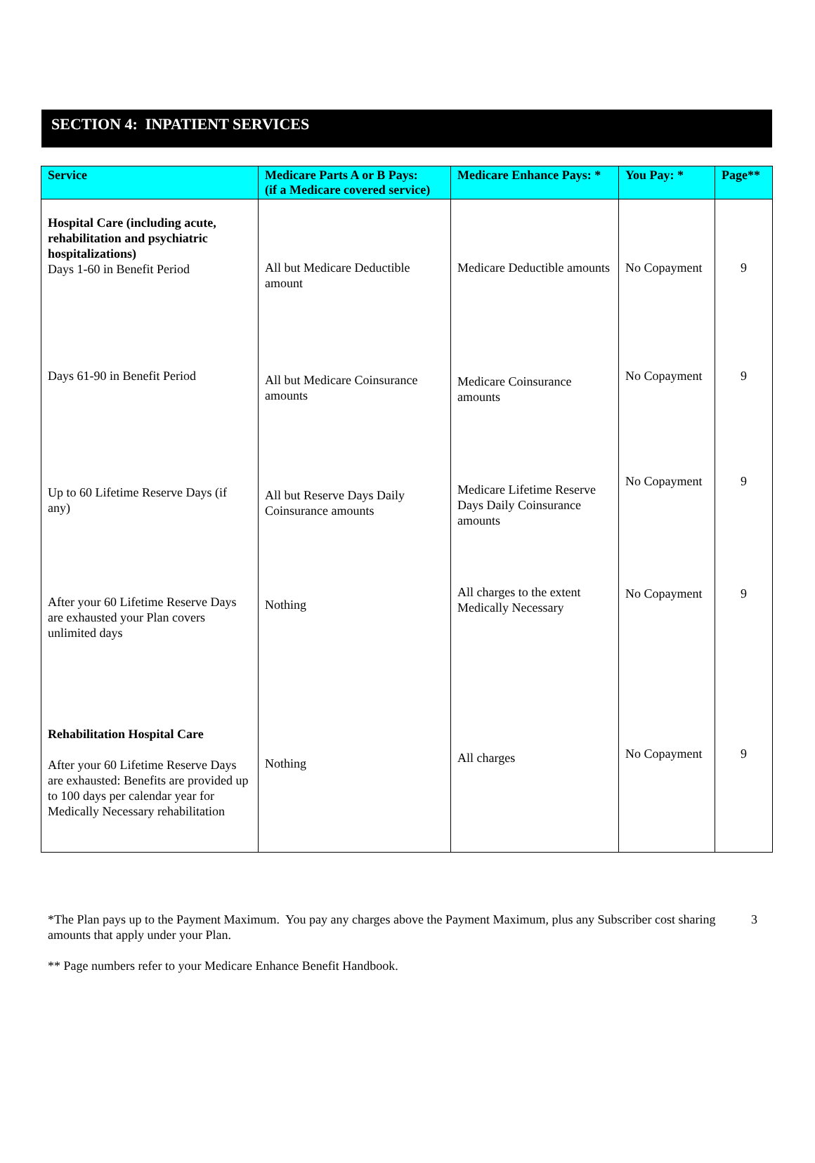SECTION 4: INPATIENT SERVICES
| Service | Medicare Parts A or B Pays: (if a Medicare covered service) | Medicare Enhance Pays: * | You Pay: * | Page** |
| --- | --- | --- | --- | --- |
| Hospital Care (including acute, rehabilitation and psychiatric hospitalizations) Days 1-60 in Benefit Period | All but Medicare Deductible amount | Medicare Deductible amounts | No Copayment | 9 |
| Days 61-90 in Benefit Period | All but Medicare Coinsurance amounts | Medicare Coinsurance amounts | No Copayment | 9 |
| Up to 60 Lifetime Reserve Days (if any) | All but Reserve Days Daily Coinsurance amounts | Medicare Lifetime Reserve Days Daily Coinsurance amounts | No Copayment | 9 |
| After your 60 Lifetime Reserve Days are exhausted your Plan covers unlimited days | Nothing | All charges to the extent Medically Necessary | No Copayment | 9 |
| Rehabilitation Hospital Care After your 60 Lifetime Reserve Days are exhausted: Benefits are provided up to 100 days per calendar year for Medically Necessary rehabilitation | Nothing | All charges | No Copayment | 9 |
3 *The Plan pays up to the Payment Maximum. You pay any charges above the Payment Maximum, plus any Subscriber cost sharing amounts that apply under your Plan.
** Page numbers refer to your Medicare Enhance Benefit Handbook.